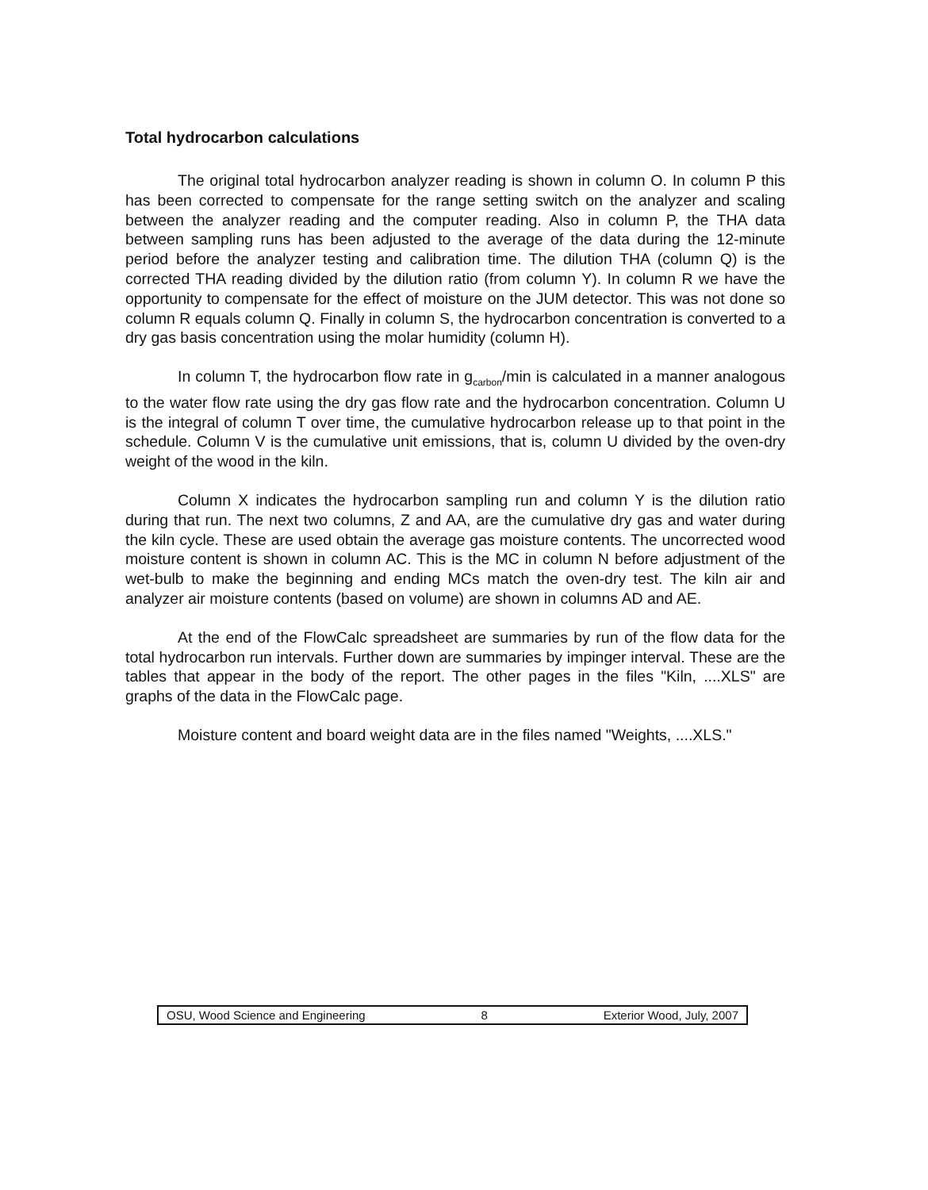Total hydrocarbon calculations
The original total hydrocarbon analyzer reading is shown in column O. In column P this has been corrected to compensate for the range setting switch on the analyzer and scaling between the analyzer reading and the computer reading. Also in column P, the THA data between sampling runs has been adjusted to the average of the data during the 12-minute period before the analyzer testing and calibration time. The dilution THA (column Q) is the corrected THA reading divided by the dilution ratio (from column Y). In column R we have the opportunity to compensate for the effect of moisture on the JUM detector. This was not done so column R equals column Q. Finally in column S, the hydrocarbon concentration is converted to a dry gas basis concentration using the molar humidity (column H).
In column T, the hydrocarbon flow rate in g<sub>carbon</sub>/min is calculated in a manner analogous to the water flow rate using the dry gas flow rate and the hydrocarbon concentration. Column U is the integral of column T over time, the cumulative hydrocarbon release up to that point in the schedule. Column V is the cumulative unit emissions, that is, column U divided by the oven-dry weight of the wood in the kiln.
Column X indicates the hydrocarbon sampling run and column Y is the dilution ratio during that run. The next two columns, Z and AA, are the cumulative dry gas and water during the kiln cycle. These are used obtain the average gas moisture contents. The uncorrected wood moisture content is shown in column AC. This is the MC in column N before adjustment of the wet-bulb to make the beginning and ending MCs match the oven-dry test. The kiln air and analyzer air moisture contents (based on volume) are shown in columns AD and AE.
At the end of the FlowCalc spreadsheet are summaries by run of the flow data for the total hydrocarbon run intervals. Further down are summaries by impinger interval. These are the tables that appear in the body of the report. The other pages in the files "Kiln, ....XLS" are graphs of the data in the FlowCalc page.
Moisture content and board weight data are in the files named "Weights, ....XLS."
OSU, Wood Science and Engineering 8 Exterior Wood, July, 2007